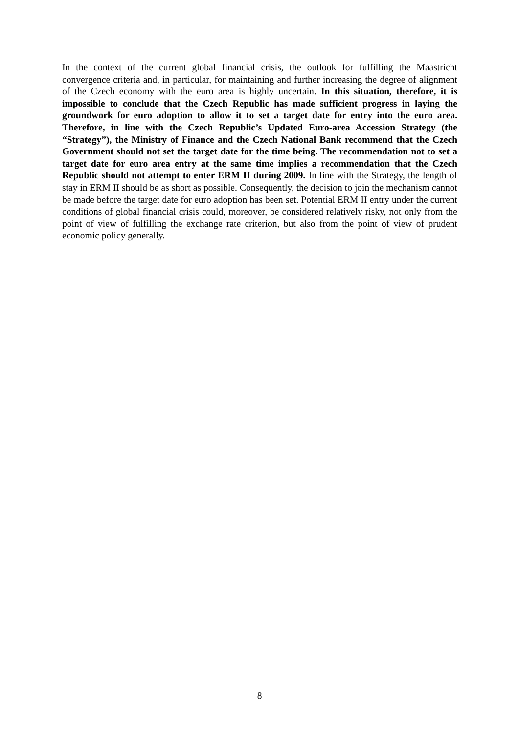In the context of the current global financial crisis, the outlook for fulfilling the Maastricht convergence criteria and, in particular, for maintaining and further increasing the degree of alignment of the Czech economy with the euro area is highly uncertain. In this situation, therefore, it is impossible to conclude that the Czech Republic has made sufficient progress in laying the groundwork for euro adoption to allow it to set a target date for entry into the euro area. Therefore, in line with the Czech Republic’s Updated Euro-area Accession Strategy (the “Strategy”), the Ministry of Finance and the Czech National Bank recommend that the Czech Government should not set the target date for the time being. The recommendation not to set a target date for euro area entry at the same time implies a recommendation that the Czech Republic should not attempt to enter ERM II during 2009. In line with the Strategy, the length of stay in ERM II should be as short as possible. Consequently, the decision to join the mechanism cannot be made before the target date for euro adoption has been set. Potential ERM II entry under the current conditions of global financial crisis could, moreover, be considered relatively risky, not only from the point of view of fulfilling the exchange rate criterion, but also from the point of view of prudent economic policy generally.
8